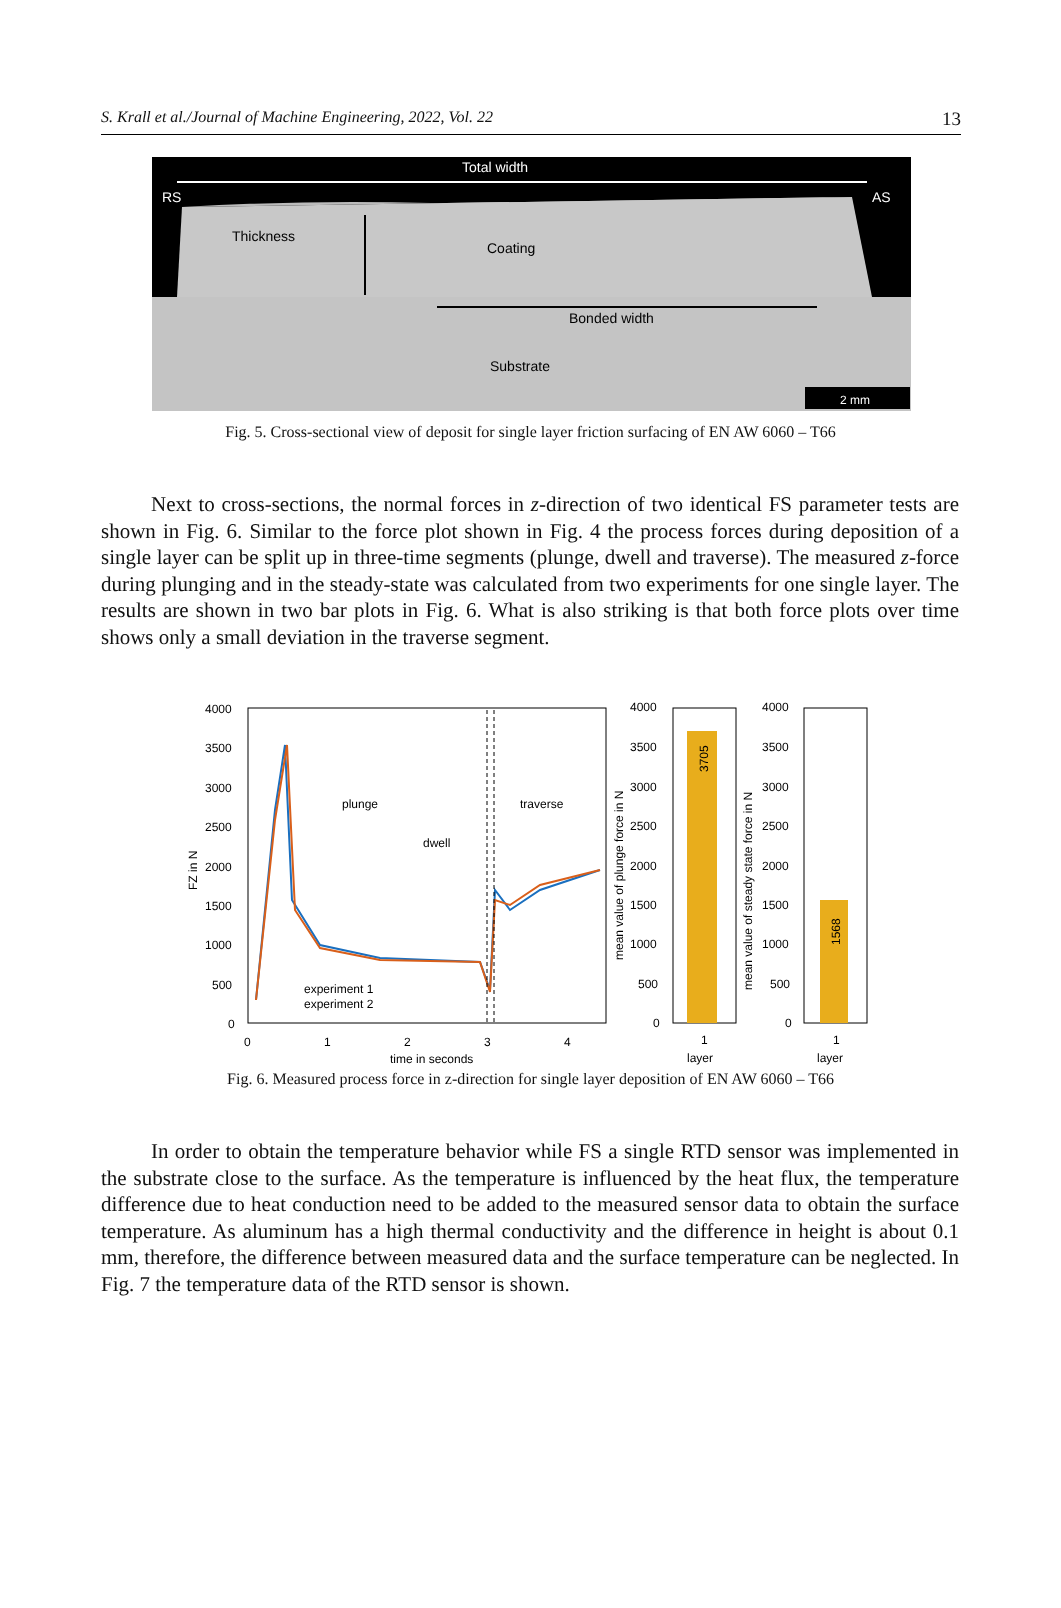S. Krall et al./Journal of Machine Engineering, 2022, Vol. 22 13
Total width
RS
AS
Thickness
Coating
Bonded width
Substrate
2 mm
Fig. 5. Cross-sectional view of deposit for single layer friction surfacing of EN AW 6060 – T66
Next to cross-sections, the normal forces in z-direction of two identical FS parameter tests are shown in Fig. 6. Similar to the force plot shown in Fig. 4 the process forces during deposition of a single layer can be split up in three-time segments (plunge, dwell and traverse). The measured z-force during plunging and in the steady-state was calculated from two experiments for one single layer. The results are shown in two bar plots in Fig. 6. What is also striking is that both force plots over time shows only a small deviation in the traverse segment.
4000
3500
3000
2500
2000
1500
1000
500
0
0
1
2
3
4
time in seconds
FZ in N
plunge
dwell
traverse
experiment 1
experiment 2
4000
3500
3000
2500
2000
1500
1000
500
0
4000
3500
3000
2500
2000
1500
1000
500
0
1
layer
1
layer
3705
1568
mean value of plunge force in N
mean value of steady state force in N
Fig. 6. Measured process force in z-direction for single layer deposition of EN AW 6060 – T66
In order to obtain the temperature behavior while FS a single RTD sensor was implemented in the substrate close to the surface. As the temperature is influenced by the heat flux, the temperature difference due to heat conduction need to be added to the measured sensor data to obtain the surface temperature. As aluminum has a high thermal conductivity and the difference in height is about 0.1 mm, therefore, the difference between measured data and the surface temperature can be neglected. In Fig. 7 the temperature data of the RTD sensor is shown.